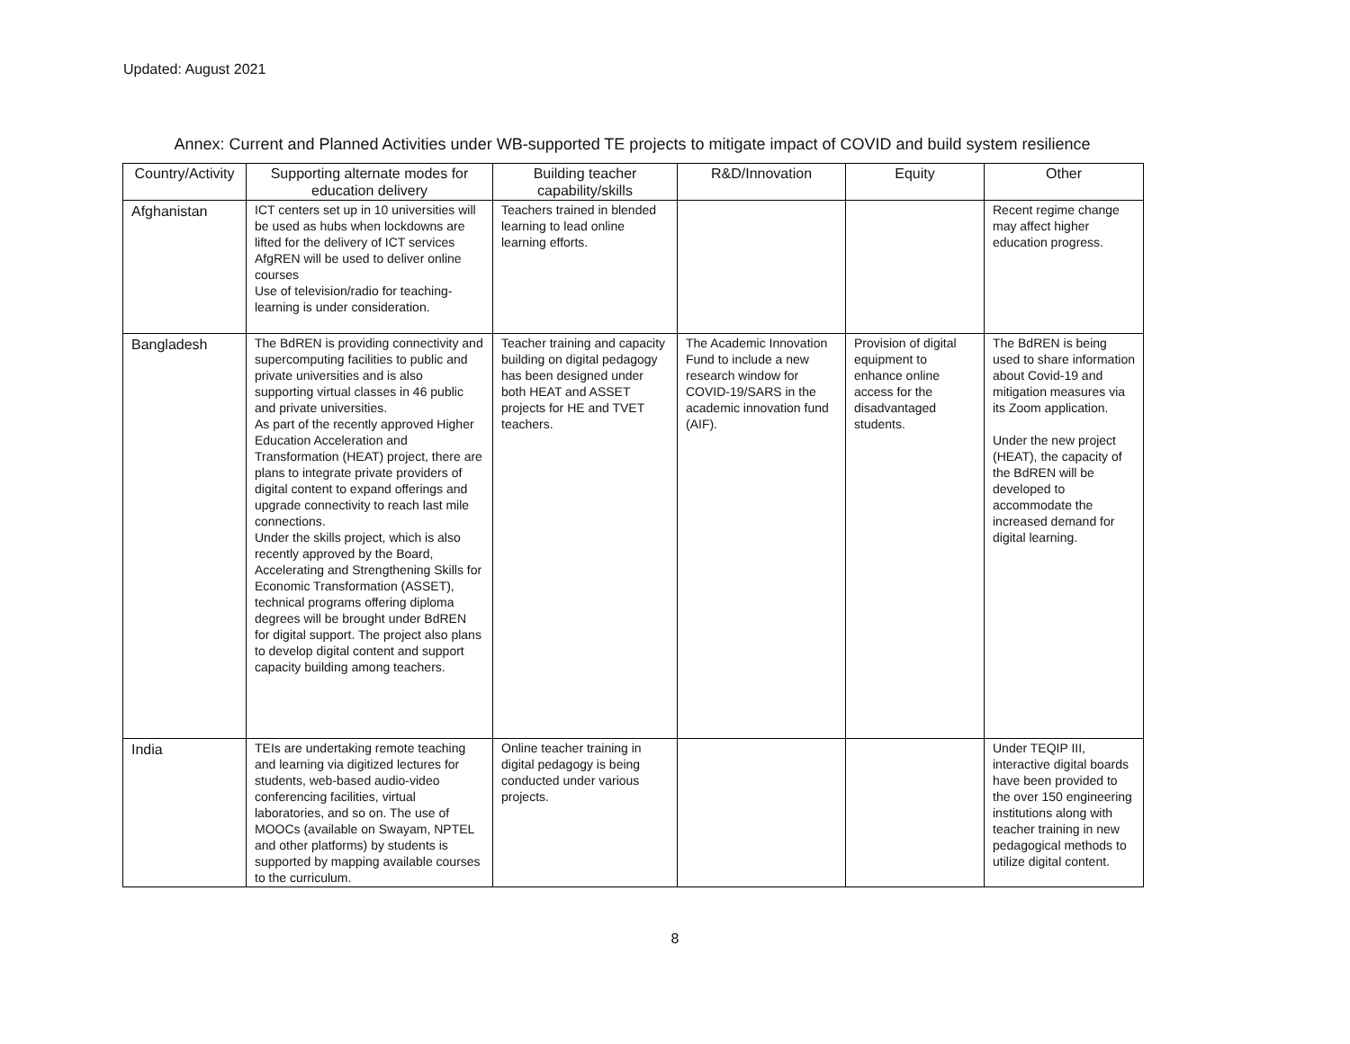Updated: August 2021
Annex: Current and Planned Activities under WB-supported TE projects to mitigate impact of COVID and build system resilience
| Country/Activity | Supporting alternate modes for education delivery | Building teacher capability/skills | R&D/Innovation | Equity | Other |
| --- | --- | --- | --- | --- | --- |
| Afghanistan | ICT centers set up in 10 universities will be used as hubs when lockdowns are lifted for the delivery of ICT services AfgREN will be used to deliver online courses Use of television/radio for teaching-learning is under consideration. | Teachers trained in blended learning to lead online learning efforts. | | | Recent regime change may affect higher education progress. |
| Bangladesh | The BdREN is providing connectivity and supercomputing facilities to public and private universities and is also supporting virtual classes in 46 public and private universities. As part of the recently approved Higher Education Acceleration and Transformation (HEAT) project, there are plans to integrate private providers of digital content to expand offerings and upgrade connectivity to reach last mile connections. Under the skills project, which is also recently approved by the Board, Accelerating and Strengthening Skills for Economic Transformation (ASSET), technical programs offering diploma degrees will be brought under BdREN for digital support. The project also plans to develop digital content and support capacity building among teachers. | Teacher training and capacity building on digital pedagogy has been designed under both HEAT and ASSET projects for HE and TVET teachers. | The Academic Innovation Fund to include a new research window for COVID-19/SARS in the academic innovation fund (AIF). | Provision of digital equipment to enhance online access for the disadvantaged students. | The BdREN is being used to share information about Covid-19 and mitigation measures via its Zoom application. Under the new project (HEAT), the capacity of the BdREN will be developed to accommodate the increased demand for digital learning. |
| India | TEIs are undertaking remote teaching and learning via digitized lectures for students, web-based audio-video conferencing facilities, virtual laboratories, and so on. The use of MOOCs (available on Swayam, NPTEL and other platforms) by students is supported by mapping available courses to the curriculum. | Online teacher training in digital pedagogy is being conducted under various projects. | | | Under TEQIP III, interactive digital boards have been provided to the over 150 engineering institutions along with teacher training in new pedagogical methods to utilize digital content. |
8